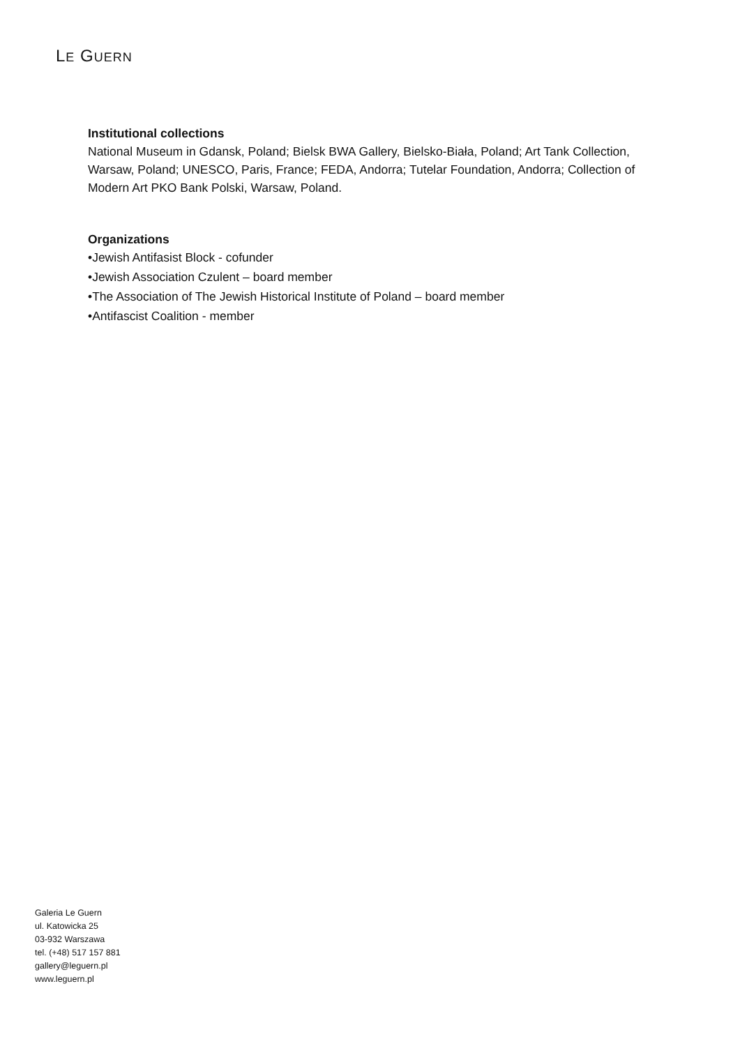LE GUERN
Institutional collections
National Museum in Gdansk, Poland; Bielsk BWA Gallery, Bielsko-Biała, Poland; Art Tank Collection, Warsaw, Poland; UNESCO, Paris, France; FEDA, Andorra; Tutelar Foundation, Andorra; Collection of Modern Art PKO Bank Polski, Warsaw, Poland.
Organizations
•Jewish Antifasist Block - cofunder
•Jewish Association Czulent – board member
•The Association of The Jewish Historical Institute of Poland – board member
•Antifascist Coalition - member
Galeria Le Guern
ul. Katowicka 25
03-932 Warszawa
tel. (+48) 517 157 881
gallery@leguern.pl
www.leguern.pl